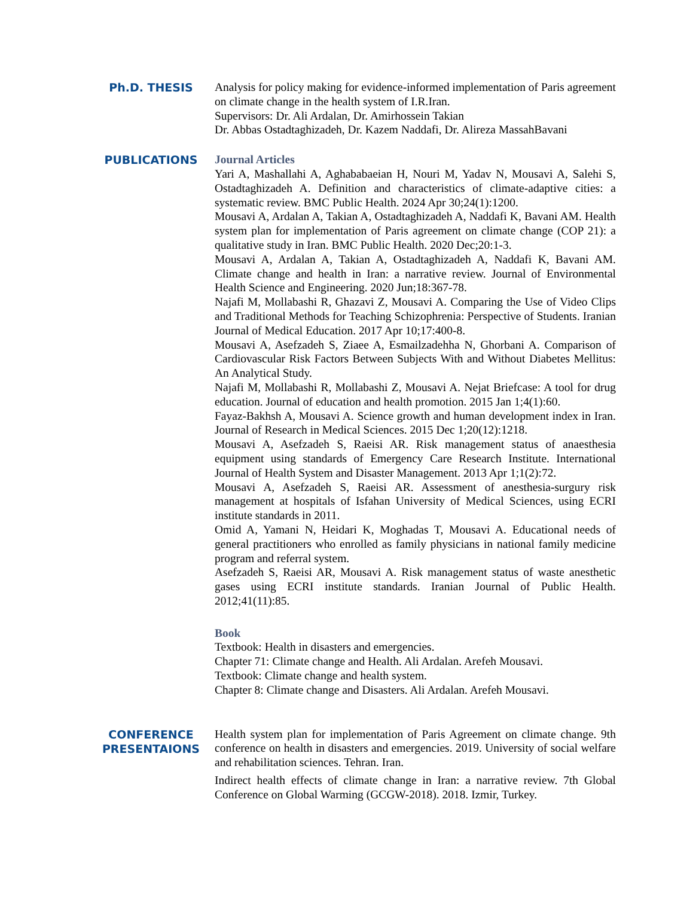Ph.D. THESIS
Analysis for policy making for evidence-informed implementation of Paris agreement on climate change in the health system of I.R.Iran.
Supervisors: Dr. Ali Ardalan, Dr. Amirhossein Takian
Dr. Abbas Ostadtaghizadeh, Dr. Kazem Naddafi, Dr. Alireza MassahBavani
PUBLICATIONS
Journal Articles
Yari A, Mashallahi A, Aghababaeian H, Nouri M, Yadav N, Mousavi A, Salehi S, Ostadtaghizadeh A. Definition and characteristics of climate-adaptive cities: a systematic review. BMC Public Health. 2024 Apr 30;24(1):1200.
Mousavi A, Ardalan A, Takian A, Ostadtaghizadeh A, Naddafi K, Bavani AM. Health system plan for implementation of Paris agreement on climate change (COP 21): a qualitative study in Iran. BMC Public Health. 2020 Dec;20:1-3.
Mousavi A, Ardalan A, Takian A, Ostadtaghizadeh A, Naddafi K, Bavani AM. Climate change and health in Iran: a narrative review. Journal of Environmental Health Science and Engineering. 2020 Jun;18:367-78.
Najafi M, Mollabashi R, Ghazavi Z, Mousavi A. Comparing the Use of Video Clips and Traditional Methods for Teaching Schizophrenia: Perspective of Students. Iranian Journal of Medical Education. 2017 Apr 10;17:400-8.
Mousavi A, Asefzadeh S, Ziaee A, Esmailzadehha N, Ghorbani A. Comparison of Cardiovascular Risk Factors Between Subjects With and Without Diabetes Mellitus: An Analytical Study.
Najafi M, Mollabashi R, Mollabashi Z, Mousavi A. Nejat Briefcase: A tool for drug education. Journal of education and health promotion. 2015 Jan 1;4(1):60.
Fayaz-Bakhsh A, Mousavi A. Science growth and human development index in Iran. Journal of Research in Medical Sciences. 2015 Dec 1;20(12):1218.
Mousavi A, Asefzadeh S, Raeisi AR. Risk management status of anaesthesia equipment using standards of Emergency Care Research Institute. International Journal of Health System and Disaster Management. 2013 Apr 1;1(2):72.
Mousavi A, Asefzadeh S, Raeisi AR. Assessment of anesthesia-surgury risk management at hospitals of Isfahan University of Medical Sciences, using ECRI institute standards in 2011.
Omid A, Yamani N, Heidari K, Moghadas T, Mousavi A. Educational needs of general practitioners who enrolled as family physicians in national family medicine program and referral system.
Asefzadeh S, Raeisi AR, Mousavi A. Risk management status of waste anesthetic gases using ECRI institute standards. Iranian Journal of Public Health. 2012;41(11):85.
Book
Textbook: Health in disasters and emergencies.
Chapter 71: Climate change and Health. Ali Ardalan. Arefeh Mousavi.
Textbook: Climate change and health system.
Chapter 8: Climate change and Disasters. Ali Ardalan. Arefeh Mousavi.
CONFERENCE PRESENTAIONS
Health system plan for implementation of Paris Agreement on climate change. 9th conference on health in disasters and emergencies. 2019. University of social welfare and rehabilitation sciences. Tehran. Iran.
Indirect health effects of climate change in Iran: a narrative review. 7th Global Conference on Global Warming (GCGW-2018). 2018. Izmir, Turkey.